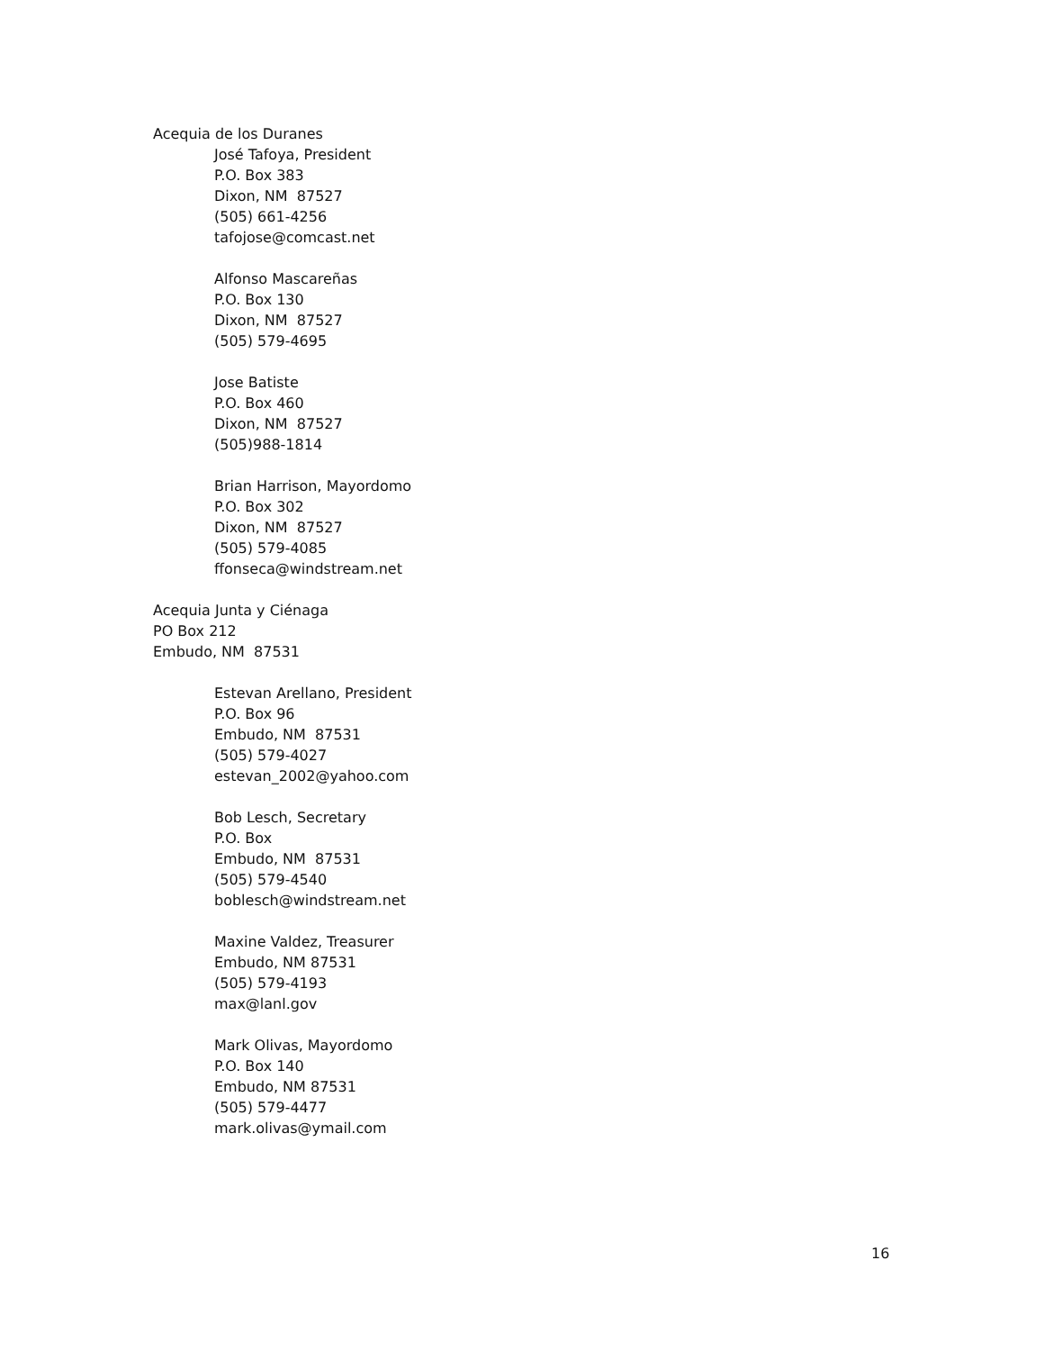Acequia de los Duranes
José Tafoya, President
P.O. Box 383
Dixon, NM 87527
(505) 661-4256
tafojose@comcast.net
Alfonso Mascareñas
P.O. Box 130
Dixon, NM 87527
(505) 579-4695
Jose Batiste
P.O. Box 460
Dixon, NM 87527
(505)988-1814
Brian Harrison, Mayordomo
P.O. Box 302
Dixon, NM 87527
(505) 579-4085
ffonseca@windstream.net
Acequia Junta y Ciénaga
PO Box 212
Embudo, NM 87531
Estevan Arellano, President
P.O. Box 96
Embudo, NM 87531
(505) 579-4027
estevan_2002@yahoo.com
Bob Lesch, Secretary
P.O. Box
Embudo, NM 87531
(505) 579-4540
boblesch@windstream.net
Maxine Valdez, Treasurer
Embudo, NM 87531
(505) 579-4193
max@lanl.gov
Mark Olivas, Mayordomo
P.O. Box 140
Embudo, NM 87531
(505) 579-4477
mark.olivas@ymail.com
16